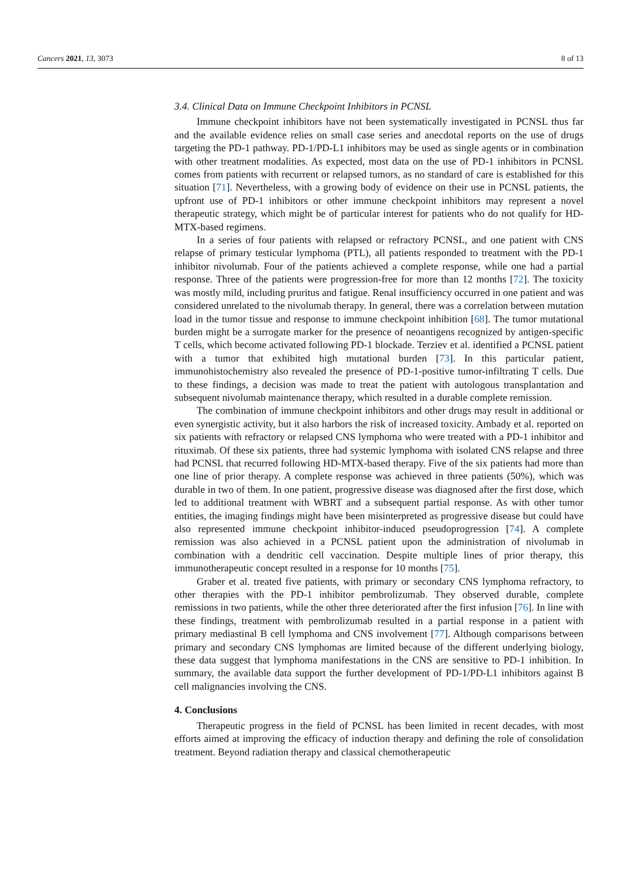Cancers 2021, 13, 3073 8 of 13
3.4. Clinical Data on Immune Checkpoint Inhibitors in PCNSL
Immune checkpoint inhibitors have not been systematically investigated in PCNSL thus far and the available evidence relies on small case series and anecdotal reports on the use of drugs targeting the PD-1 pathway. PD-1/PD-L1 inhibitors may be used as single agents or in combination with other treatment modalities. As expected, most data on the use of PD-1 inhibitors in PCNSL comes from patients with recurrent or relapsed tumors, as no standard of care is established for this situation [71]. Nevertheless, with a growing body of evidence on their use in PCNSL patients, the upfront use of PD-1 inhibitors or other immune checkpoint inhibitors may represent a novel therapeutic strategy, which might be of particular interest for patients who do not qualify for HD-MTX-based regimens.
In a series of four patients with relapsed or refractory PCNSL, and one patient with CNS relapse of primary testicular lymphoma (PTL), all patients responded to treatment with the PD-1 inhibitor nivolumab. Four of the patients achieved a complete response, while one had a partial response. Three of the patients were progression-free for more than 12 months [72]. The toxicity was mostly mild, including pruritus and fatigue. Renal insufficiency occurred in one patient and was considered unrelated to the nivolumab therapy. In general, there was a correlation between mutation load in the tumor tissue and response to immune checkpoint inhibition [68]. The tumor mutational burden might be a surrogate marker for the presence of neoantigens recognized by antigen-specific T cells, which become activated following PD-1 blockade. Terziev et al. identified a PCNSL patient with a tumor that exhibited high mutational burden [73]. In this particular patient, immunohistochemistry also revealed the presence of PD-1-positive tumor-infiltrating T cells. Due to these findings, a decision was made to treat the patient with autologous transplantation and subsequent nivolumab maintenance therapy, which resulted in a durable complete remission.
The combination of immune checkpoint inhibitors and other drugs may result in additional or even synergistic activity, but it also harbors the risk of increased toxicity. Ambady et al. reported on six patients with refractory or relapsed CNS lymphoma who were treated with a PD-1 inhibitor and rituximab. Of these six patients, three had systemic lymphoma with isolated CNS relapse and three had PCNSL that recurred following HD-MTX-based therapy. Five of the six patients had more than one line of prior therapy. A complete response was achieved in three patients (50%), which was durable in two of them. In one patient, progressive disease was diagnosed after the first dose, which led to additional treatment with WBRT and a subsequent partial response. As with other tumor entities, the imaging findings might have been misinterpreted as progressive disease but could have also represented immune checkpoint inhibitor-induced pseudoprogression [74]. A complete remission was also achieved in a PCNSL patient upon the administration of nivolumab in combination with a dendritic cell vaccination. Despite multiple lines of prior therapy, this immunotherapeutic concept resulted in a response for 10 months [75].
Graber et al. treated five patients, with primary or secondary CNS lymphoma refractory, to other therapies with the PD-1 inhibitor pembrolizumab. They observed durable, complete remissions in two patients, while the other three deteriorated after the first infusion [76]. In line with these findings, treatment with pembrolizumab resulted in a partial response in a patient with primary mediastinal B cell lymphoma and CNS involvement [77]. Although comparisons between primary and secondary CNS lymphomas are limited because of the different underlying biology, these data suggest that lymphoma manifestations in the CNS are sensitive to PD-1 inhibition. In summary, the available data support the further development of PD-1/PD-L1 inhibitors against B cell malignancies involving the CNS.
4. Conclusions
Therapeutic progress in the field of PCNSL has been limited in recent decades, with most efforts aimed at improving the efficacy of induction therapy and defining the role of consolidation treatment. Beyond radiation therapy and classical chemotherapeutic